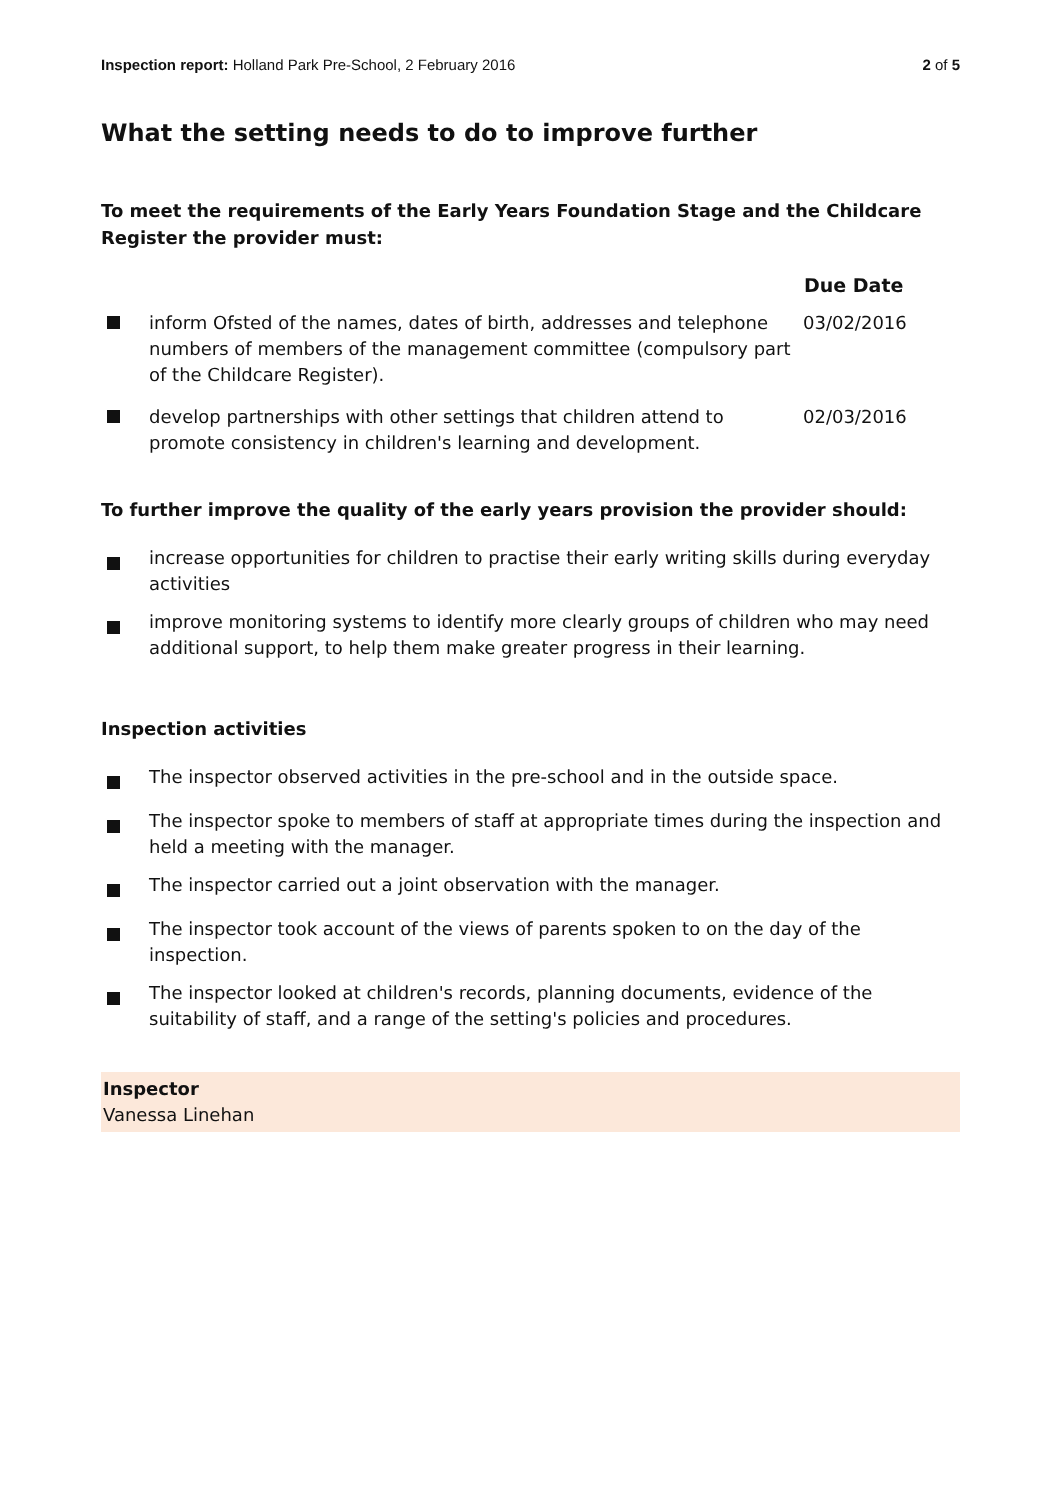Inspection report: Holland Park Pre-School, 2 February 2016 2 of 5
What the setting needs to do to improve further
To meet the requirements of the Early Years Foundation Stage and the Childcare Register the provider must:
| | | Due Date |
| --- | --- | --- |
| | inform Ofsted of the names, dates of birth, addresses and telephone numbers of members of the management committee (compulsory part of the Childcare Register). | 03/02/2016 |
| | develop partnerships with other settings that children attend to promote consistency in children's learning and development. | 02/03/2016 |
To further improve the quality of the early years provision the provider should:
increase opportunities for children to practise their early writing skills during everyday activities
improve monitoring systems to identify more clearly groups of children who may need additional support, to help them make greater progress in their learning.
Inspection activities
The inspector observed activities in the pre-school and in the outside space.
The inspector spoke to members of staff at appropriate times during the inspection and held a meeting with the manager.
The inspector carried out a joint observation with the manager.
The inspector took account of the views of parents spoken to on the day of the inspection.
The inspector looked at children's records, planning documents, evidence of the suitability of staff, and a range of the setting's policies and procedures.
Inspector
Vanessa Linehan